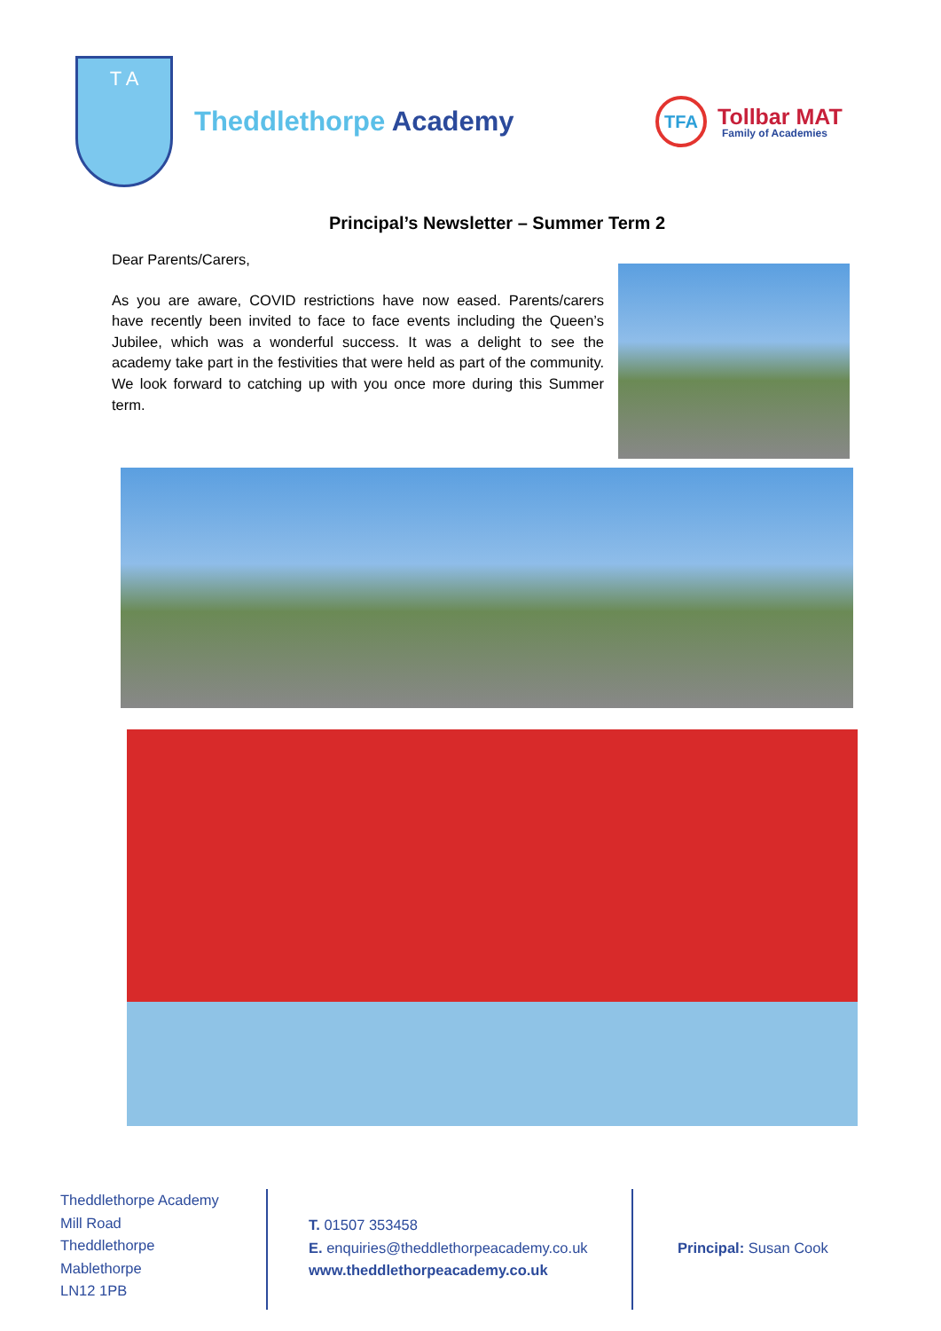T A
Theddlethorpe Academy
TFA
Tollbar MAT
Family of Academies
Principal’s Newsletter – Summer Term 2
Dear Parents/Carers,
As you are aware, COVID restrictions have now eased. Parents/carers have recently been invited to face to face events including the Queen’s Jubilee, which was a wonderful success. It was a delight to see the academy take part in the festivities that were held as part of the community. We look forward to catching up with you once more during this Summer term.
Theddlethorpe Academy
Mill Road
Theddlethorpe
Mablethorpe
LN12 1PB
T. 01507 353458
E. enquiries@theddlethorpeacademy.co.uk
www.theddlethorpeacademy.co.uk
Principal: Susan Cook